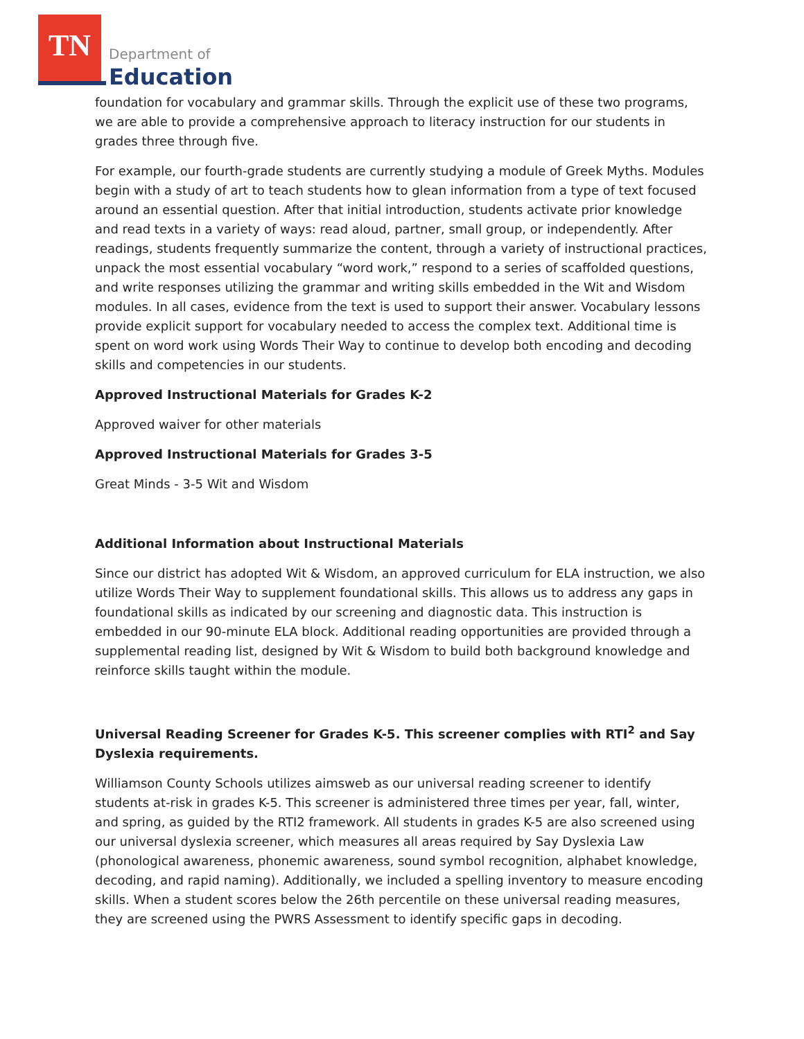TN
Department of
Education
foundation for vocabulary and grammar skills. Through the explicit use of these two programs, we are able to provide a comprehensive approach to literacy instruction for our students in grades three through five.
For example, our fourth-grade students are currently studying a module of Greek Myths. Modules begin with a study of art to teach students how to glean information from a type of text focused around an essential question. After that initial introduction, students activate prior knowledge and read texts in a variety of ways: read aloud, partner, small group, or independently. After readings, students frequently summarize the content, through a variety of instructional practices, unpack the most essential vocabulary “word work,” respond to a series of scaffolded questions, and write responses utilizing the grammar and writing skills embedded in the Wit and Wisdom modules. In all cases, evidence from the text is used to support their answer. Vocabulary lessons provide explicit support for vocabulary needed to access the complex text. Additional time is spent on word work using Words Their Way to continue to develop both encoding and decoding skills and competencies in our students.
Approved Instructional Materials for Grades K-2
Approved waiver for other materials
Approved Instructional Materials for Grades 3-5
Great Minds - 3-5 Wit and Wisdom
Additional Information about Instructional Materials
Since our district has adopted Wit & Wisdom, an approved curriculum for ELA instruction, we also utilize Words Their Way to supplement foundational skills. This allows us to address any gaps in foundational skills as indicated by our screening and diagnostic data. This instruction is embedded in our 90-minute ELA block. Additional reading opportunities are provided through a supplemental reading list, designed by Wit & Wisdom to build both background knowledge and reinforce skills taught within the module.
Universal Reading Screener for Grades K-5. This screener complies with RTI<sup>2</sup> and Say Dyslexia requirements.
Williamson County Schools utilizes aimsweb as our universal reading screener to identify students at-risk in grades K-5. This screener is administered three times per year, fall, winter, and spring, as guided by the RTI2 framework. All students in grades K-5 are also screened using our universal dyslexia screener, which measures all areas required by Say Dyslexia Law (phonological awareness, phonemic awareness, sound symbol recognition, alphabet knowledge, decoding, and rapid naming). Additionally, we included a spelling inventory to measure encoding skills. When a student scores below the 26th percentile on these universal reading measures, they are screened using the PWRS Assessment to identify specific gaps in decoding.